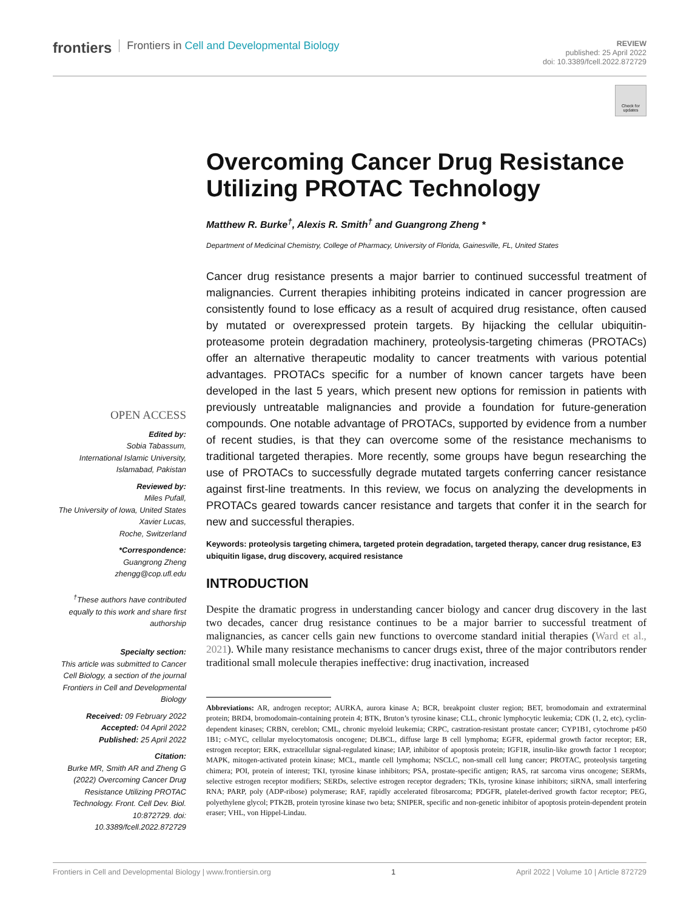frontiers Frontiers in Cell and Developmental Biology
REVIEW
published: 25 April 2022
doi: 10.3389/fcell.2022.872729
Check for updates
Overcoming Cancer Drug Resistance Utilizing PROTAC Technology
Matthew R. Burke<sup>†</sup>, Alexis R. Smith<sup>†</sup> and Guangrong Zheng *
Department of Medicinal Chemistry, College of Pharmacy, University of Florida, Gainesville, FL, United States
Cancer drug resistance presents a major barrier to continued successful treatment of malignancies. Current therapies inhibiting proteins indicated in cancer progression are consistently found to lose efficacy as a result of acquired drug resistance, often caused by mutated or overexpressed protein targets. By hijacking the cellular ubiquitin-proteasome protein degradation machinery, proteolysis-targeting chimeras (PROTACs) offer an alternative therapeutic modality to cancer treatments with various potential advantages. PROTACs specific for a number of known cancer targets have been developed in the last 5 years, which present new options for remission in patients with previously untreatable malignancies and provide a foundation for future-generation compounds. One notable advantage of PROTACs, supported by evidence from a number of recent studies, is that they can overcome some of the resistance mechanisms to traditional targeted therapies. More recently, some groups have begun researching the use of PROTACs to successfully degrade mutated targets conferring cancer resistance against first-line treatments. In this review, we focus on analyzing the developments in PROTACs geared towards cancer resistance and targets that confer it in the search for new and successful therapies.
Keywords: proteolysis targeting chimera, targeted protein degradation, targeted therapy, cancer drug resistance, E3 ubiquitin ligase, drug discovery, acquired resistance
INTRODUCTION
Despite the dramatic progress in understanding cancer biology and cancer drug discovery in the last two decades, cancer drug resistance continues to be a major barrier to successful treatment of malignancies, as cancer cells gain new functions to overcome standard initial therapies (Ward et al., 2021). While many resistance mechanisms to cancer drugs exist, three of the major contributors render traditional small molecule therapies ineffective: drug inactivation, increased
OPEN ACCESS
Edited by:
Sobia Tabassum,
International Islamic University,
Islamabad, Pakistan
Reviewed by:
Miles Pufall,
The University of Iowa, United States
Xavier Lucas,
Roche, Switzerland
*Correspondence:
Guangrong Zheng
zhengg@cop.ufl.edu
<sup>†</sup> These authors have contributed equally to this work and share first authorship
Specialty section:
This article was submitted to Cancer Cell Biology, a section of the journal Frontiers in Cell and Developmental Biology
Received: 09 February 2022
Accepted: 04 April 2022
Published: 25 April 2022
Citation:
Burke MR, Smith AR and Zheng G (2022) Overcoming Cancer Drug Resistance Utilizing PROTAC Technology. Front. Cell Dev. Biol. 10:872729. doi: 10.3389/fcell.2022.872729
Abbreviations: AR, androgen receptor; AURKA, aurora kinase A; BCR, breakpoint cluster region; BET, bromodomain and extraterminal protein; BRD4, bromodomain-containing protein 4; BTK, Bruton’s tyrosine kinase; CLL, chronic lymphocytic leukemia; CDK (1, 2, etc), cyclin-dependent kinases; CRBN, cereblon; CML, chronic myeloid leukemia; CRPC, castration-resistant prostate cancer; CYP1B1, cytochrome p450 1B1; c-MYC, cellular myelocytomatosis oncogene; DLBCL, diffuse large B cell lymphoma; EGFR, epidermal growth factor receptor; ER, estrogen receptor; ERK, extracellular signal-regulated kinase; IAP, inhibitor of apoptosis protein; IGF1R, insulin-like growth factor 1 receptor; MAPK, mitogen-activated protein kinase; MCL, mantle cell lymphoma; NSCLC, non-small cell lung cancer; PROTAC, proteolysis targeting chimera; POI, protein of interest; TKI, tyrosine kinase inhibitors; PSA, prostate-specific antigen; RAS, rat sarcoma virus oncogene; SERMs, selective estrogen receptor modifiers; SERDs, selective estrogen receptor degraders; TKIs, tyrosine kinase inhibitors; siRNA, small interfering RNA; PARP, poly (ADP-ribose) polymerase; RAF, rapidly accelerated fibrosarcoma; PDGFR, platelet-derived growth factor receptor; PEG, polyethylene glycol; PTK2B, protein tyrosine kinase two beta; SNIPER, specific and non-genetic inhibitor of apoptosis protein-dependent protein eraser; VHL, von Hippel-Lindau.
Frontiers in Cell and Developmental Biology | www.frontiersin.org 1 April 2022 | Volume 10 | Article 872729